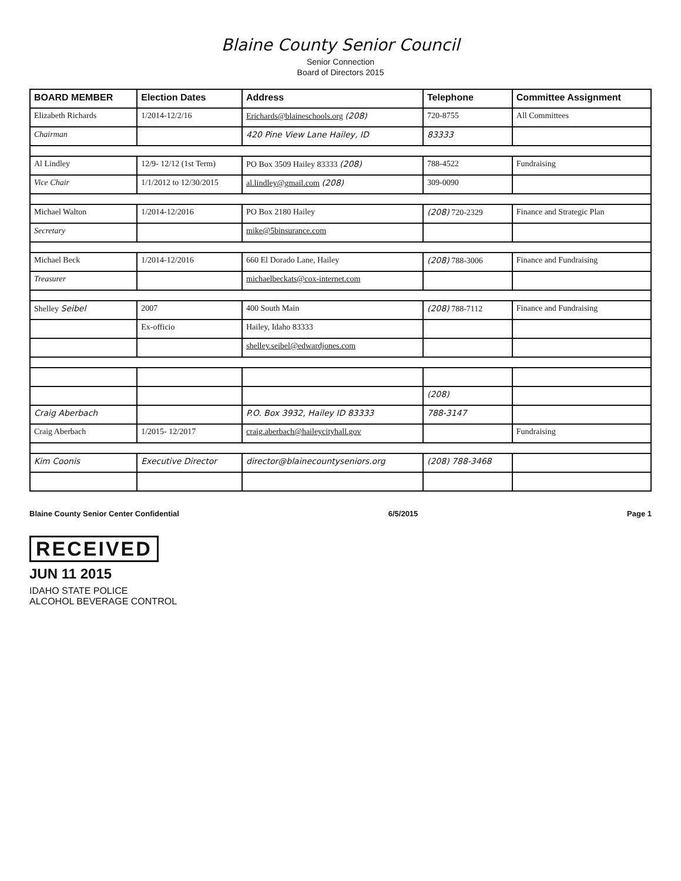Blaine County Senior Council
Senior Connection
Board of Directors 2015
| BOARD MEMBER | Election Dates | Address | Telephone | Committee Assignment |
| --- | --- | --- | --- | --- |
| Elizabeth Richards | 1/2014-12/2/16 | Erichards@blaineschools.org (208) | 720-8755 | All Committees |
| Chairman | | 420 Pine View Lane Hailey, ID | 83333 | |
| Al Lindley | 12/9- 12/12 (1st Term) | PO Box 3509 Hailey 83333 (208) | 788-4522 | Fundraising |
| Vice Chair | 1/1/2012 to 12/30/2015 | al.lindley@gmail.com (208) | 309-0090 | |
| Michael Walton | 1/2014-12/2016 | PO Box 2180 Hailey | (208) 720-2329 | Finance and Strategic Plan |
| Secretary | | mike@5binsurance.com | | |
| Michael Beck | 1/2014-12/2016 | 660 El Dorado Lane, Hailey | (208) 788-3006 | Finance and Fundraising |
| Treasurer | | michaelbeckats@cox-internet.com | | |
| Shelley Seibel | 2007 | 400 South Main | (208) 788-7112 | Finance and Fundraising |
| | Ex-officio | Hailey, Idaho 83333 | | |
| | | shelley.seibel@edwardjones.com | | |
| | | | (208) | |
| Craig Aberbach | | P.O. Box 3932, Hailey ID 83333 | 788-3147 | |
| Craig Aberbach | 1/2015- 12/2017 | craig.aberbach@haileycityhall.gov | | Fundraising |
| Kim Coonis | Executive Director | director@blainecountyseniors.org | (208) 788-3468 | |
Blaine County Senior Center Confidential 6/5/2015 Page 1
RECEIVED
JUN 11 2015
IDAHO STATE POLICE
ALCOHOL BEVERAGE CONTROL